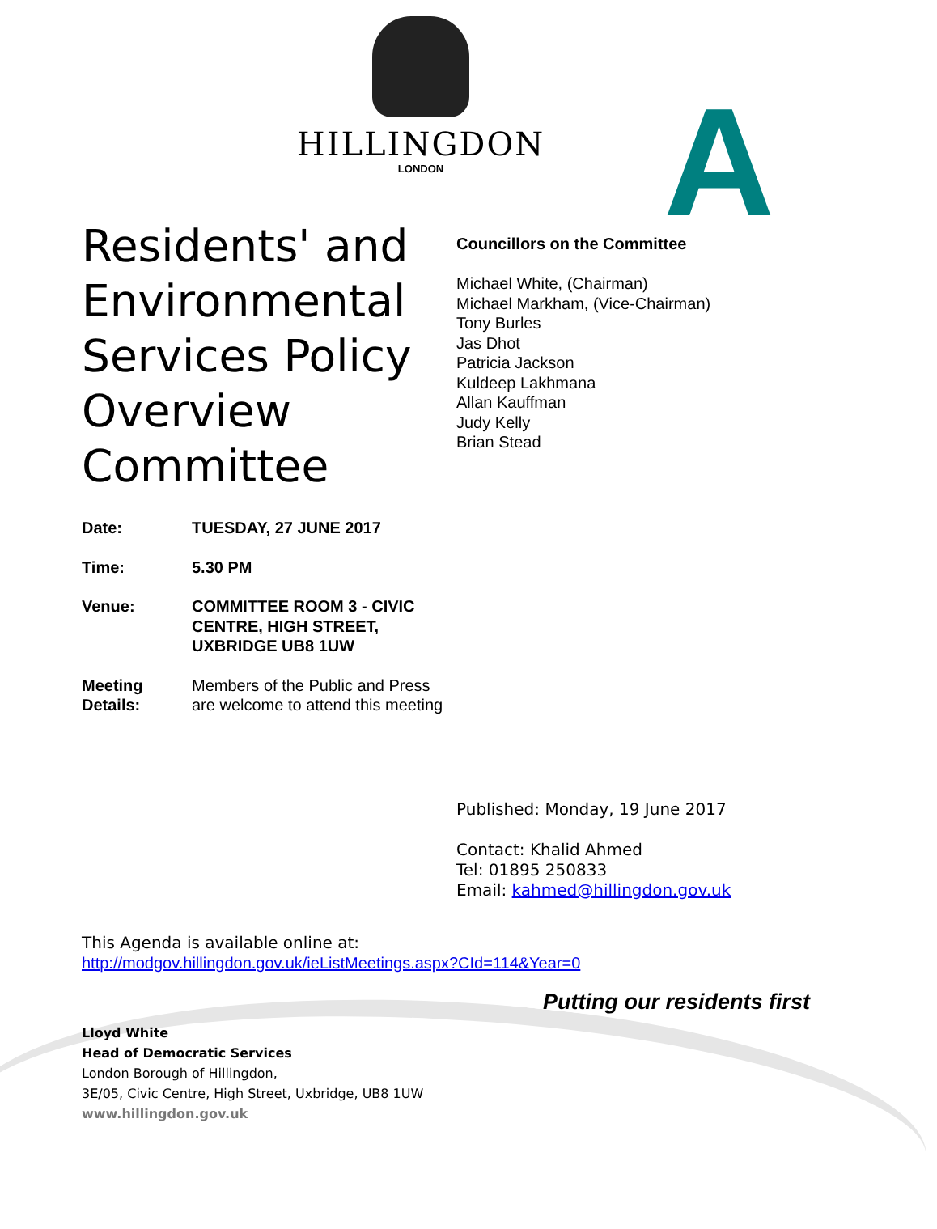HILLINGDON
LONDON
A
Residents' and Environmental Services Policy Overview Committee
| Date: | TUESDAY, 27 JUNE 2017 |
| Time: | 5.30 PM |
| Venue: | COMMITTEE ROOM 3 - CIVIC CENTRE, HIGH STREET, UXBRIDGE UB8 1UW |
| Meeting Details: | Members of the Public and Press are welcome to attend this meeting |
Councillors on the Committee
Michael White, (Chairman)
Michael Markham, (Vice-Chairman)
Tony Burles
Jas Dhot
Patricia Jackson
Kuldeep Lakhmana
Allan Kauffman
Judy Kelly
Brian Stead
Published: Monday, 19 June 2017
Contact: Khalid Ahmed
Tel: 01895 250833
Email: kahmed@hillingdon.gov.uk
This Agenda is available online at:
http://modgov.hillingdon.gov.uk/ieListMeetings.aspx?CId=114&Year=0
Putting our residents first
Lloyd White
Head of Democratic Services
London Borough of Hillingdon,
3E/05, Civic Centre, High Street, Uxbridge, UB8 1UW
www.hillingdon.gov.uk